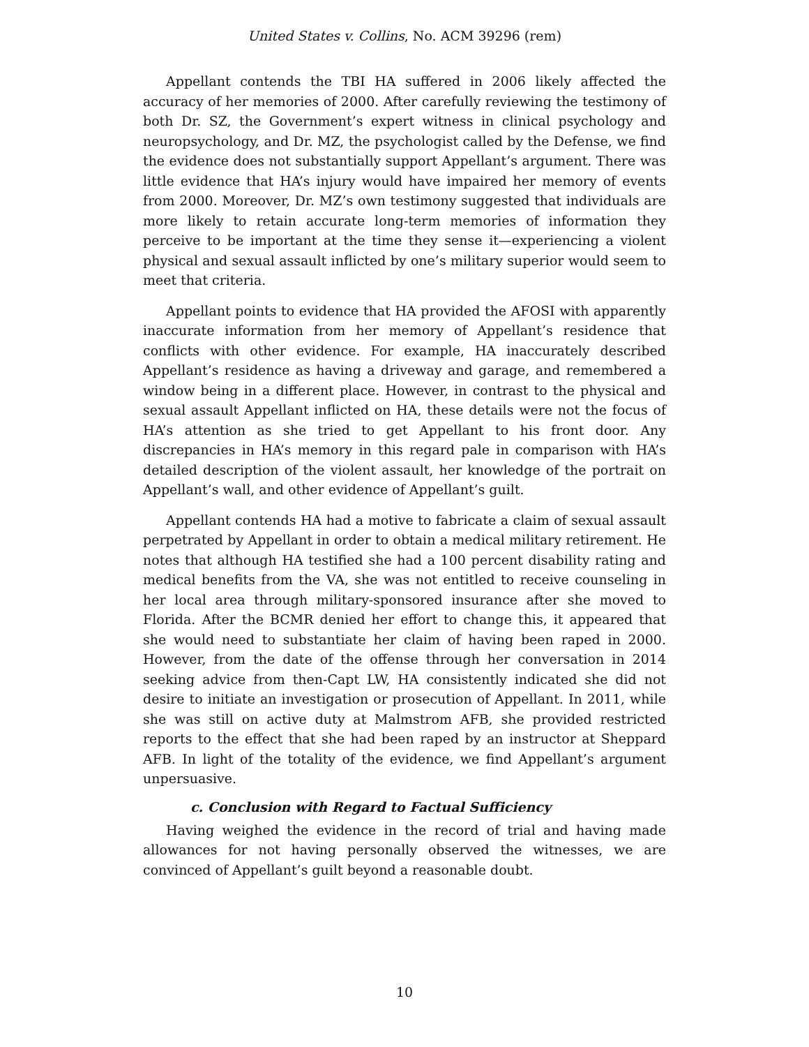United States v. Collins, No. ACM 39296 (rem)
Appellant contends the TBI HA suffered in 2006 likely affected the accuracy of her memories of 2000. After carefully reviewing the testimony of both Dr. SZ, the Government’s expert witness in clinical psychology and neuropsychology, and Dr. MZ, the psychologist called by the Defense, we find the evidence does not substantially support Appellant’s argument. There was little evidence that HA’s injury would have impaired her memory of events from 2000. Moreover, Dr. MZ’s own testimony suggested that individuals are more likely to retain accurate long-term memories of information they perceive to be important at the time they sense it—experiencing a violent physical and sexual assault inflicted by one’s military superior would seem to meet that criteria.
Appellant points to evidence that HA provided the AFOSI with apparently inaccurate information from her memory of Appellant’s residence that conflicts with other evidence. For example, HA inaccurately described Appellant’s residence as having a driveway and garage, and remembered a window being in a different place. However, in contrast to the physical and sexual assault Appellant inflicted on HA, these details were not the focus of HA’s attention as she tried to get Appellant to his front door. Any discrepancies in HA’s memory in this regard pale in comparison with HA’s detailed description of the violent assault, her knowledge of the portrait on Appellant’s wall, and other evidence of Appellant’s guilt.
Appellant contends HA had a motive to fabricate a claim of sexual assault perpetrated by Appellant in order to obtain a medical military retirement. He notes that although HA testified she had a 100 percent disability rating and medical benefits from the VA, she was not entitled to receive counseling in her local area through military-sponsored insurance after she moved to Florida. After the BCMR denied her effort to change this, it appeared that she would need to substantiate her claim of having been raped in 2000. However, from the date of the offense through her conversation in 2014 seeking advice from then-Capt LW, HA consistently indicated she did not desire to initiate an investigation or prosecution of Appellant. In 2011, while she was still on active duty at Malmstrom AFB, she provided restricted reports to the effect that she had been raped by an instructor at Sheppard AFB. In light of the totality of the evidence, we find Appellant’s argument unpersuasive.
c. Conclusion with Regard to Factual Sufficiency
Having weighed the evidence in the record of trial and having made allowances for not having personally observed the witnesses, we are convinced of Appellant’s guilt beyond a reasonable doubt.
10